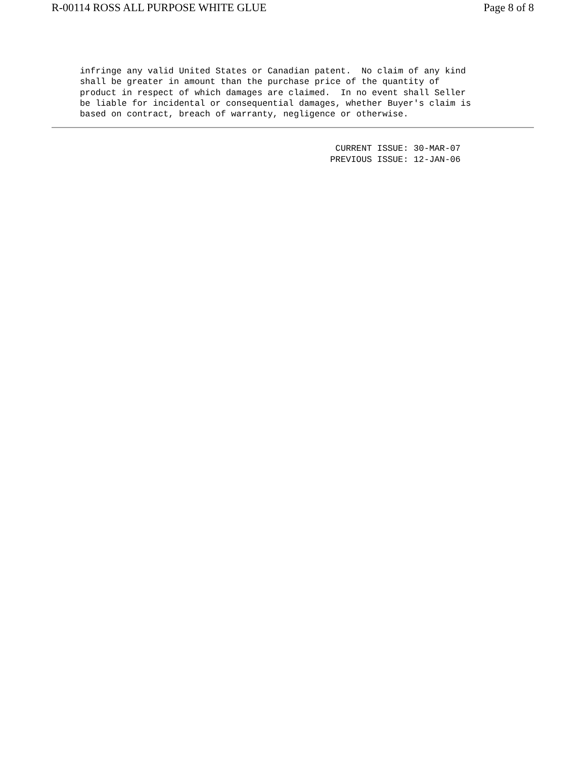R-00114 ROSS ALL PURPOSE WHITE GLUE Page 8 of 8
infringe any valid United States or Canadian patent.  No claim of any kind
shall be greater in amount than the purchase price of the quantity of
product in respect of which damages are claimed.  In no event shall Seller
be liable for incidental or consequential damages, whether Buyer's claim is
based on contract, breach of warranty, negligence or otherwise.
 CURRENT ISSUE: 30-MAR-07
PREVIOUS ISSUE: 12-JAN-06